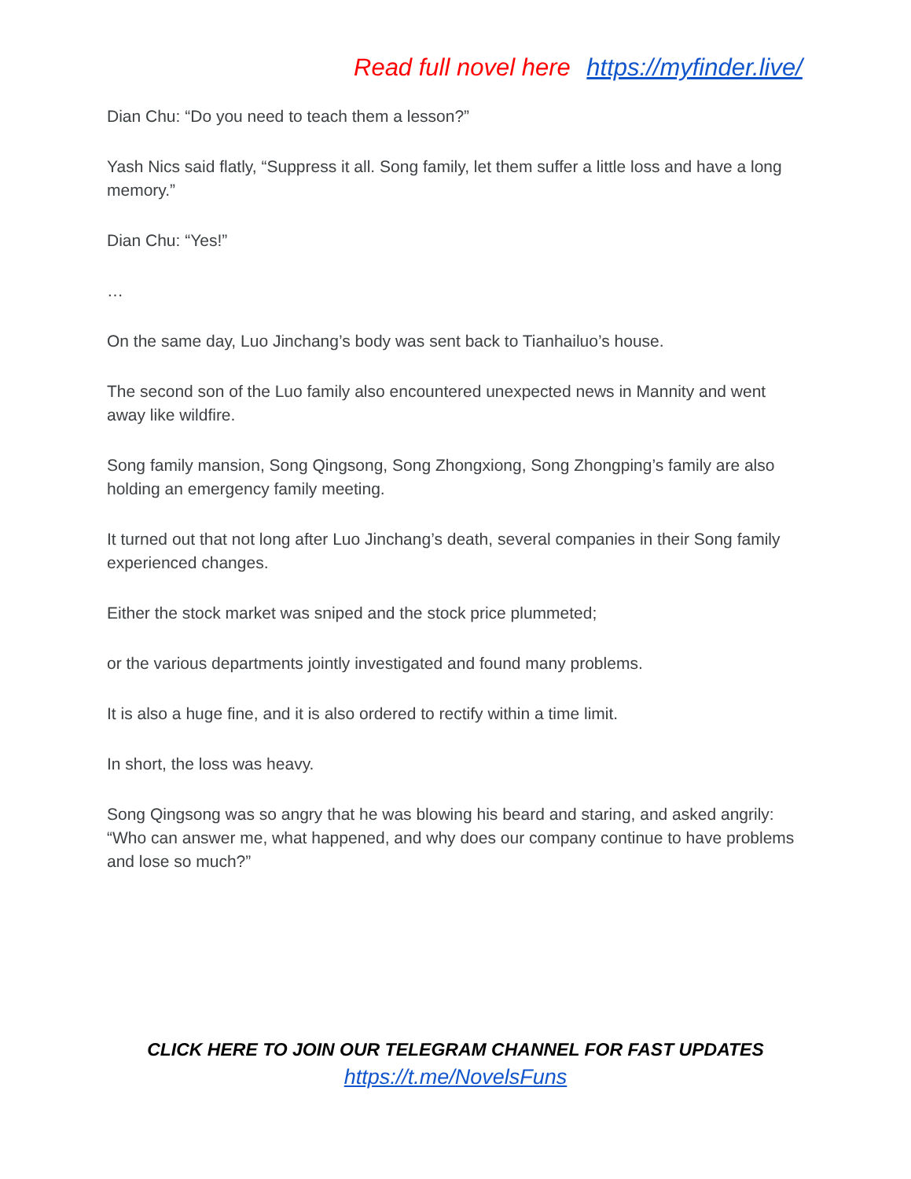Read full novel here https://myfinder.live/
Dian Chu: “Do you need to teach them a lesson?”
Yash Nics said flatly, “Suppress it all. Song family, let them suffer a little loss and have a long memory.”
Dian Chu: “Yes!”
…
On the same day, Luo Jinchang’s body was sent back to Tianhailuo’s house.
The second son of the Luo family also encountered unexpected news in Mannity and went away like wildfire.
Song family mansion, Song Qingsong, Song Zhongxiong, Song Zhongping’s family are also holding an emergency family meeting.
It turned out that not long after Luo Jinchang’s death, several companies in their Song family experienced changes.
Either the stock market was sniped and the stock price plummeted;
or the various departments jointly investigated and found many problems.
It is also a huge fine, and it is also ordered to rectify within a time limit.
In short, the loss was heavy.
Song Qingsong was so angry that he was blowing his beard and staring, and asked angrily: “Who can answer me, what happened, and why does our company continue to have problems and lose so much?”
CLICK HERE TO JOIN OUR TELEGRAM CHANNEL FOR FAST UPDATES
https://t.me/NovelsFuns